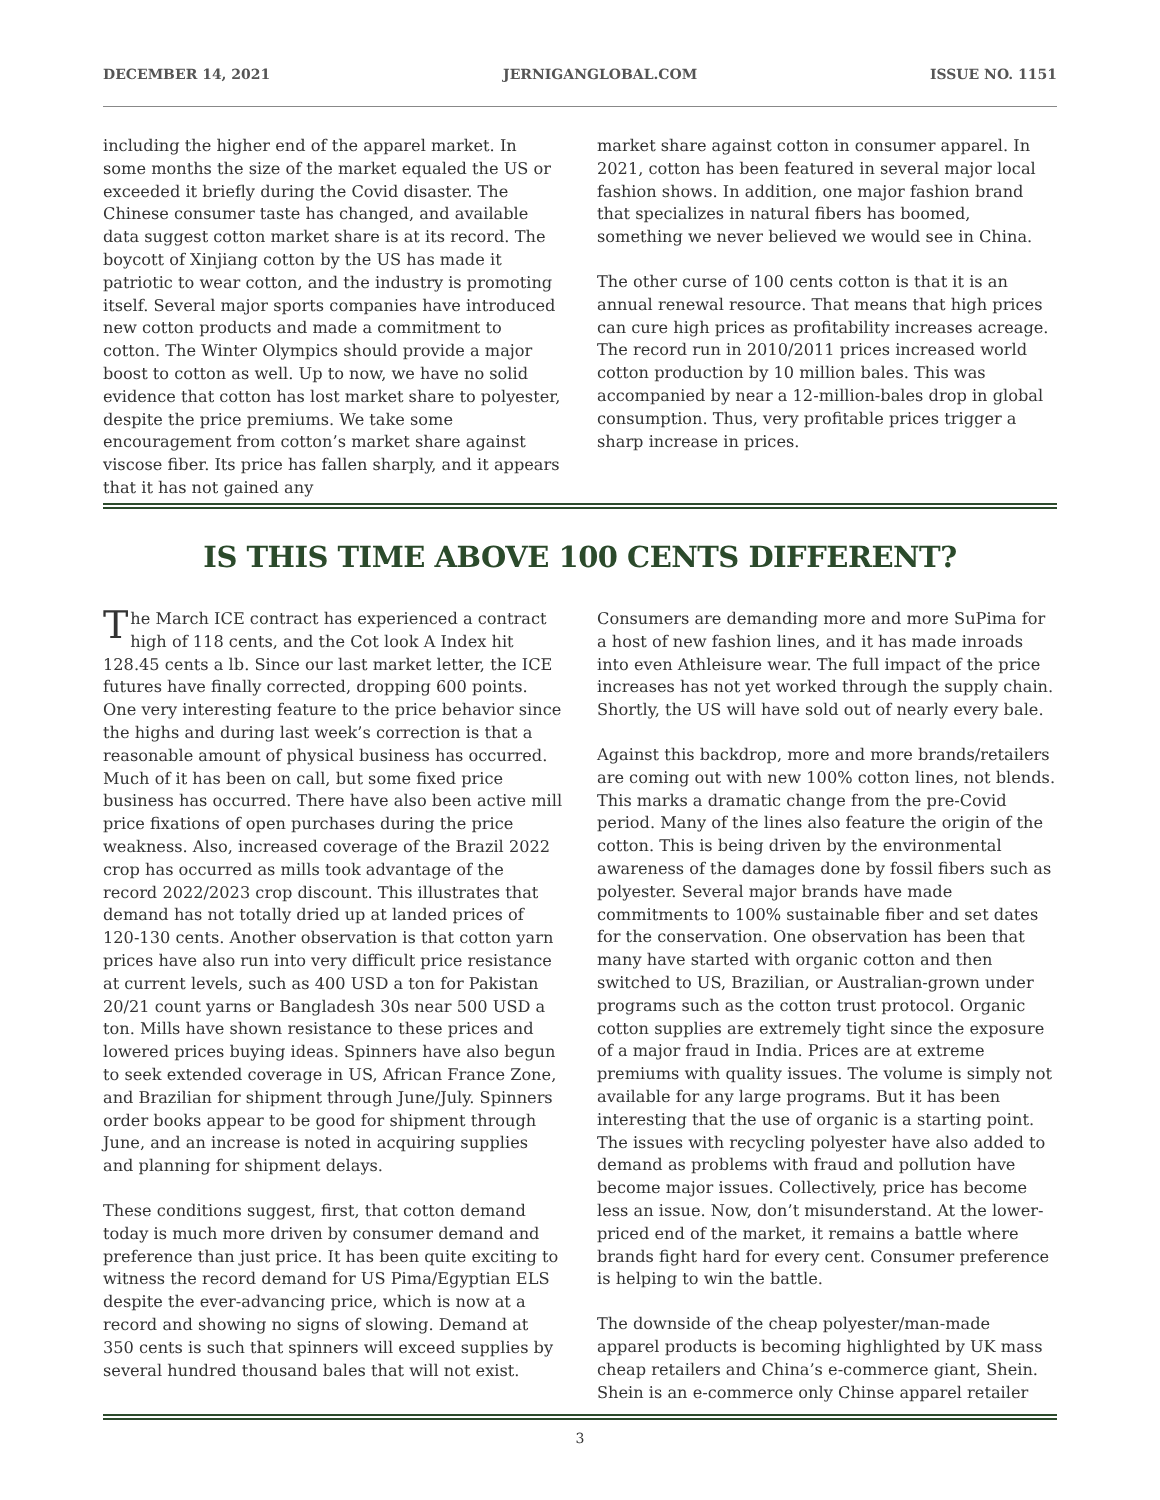DECEMBER 14, 2021 JERNIGANGLOBAL.COM ISSUE NO. 1151
including the higher end of the apparel market. In some months the size of the market equaled the US or exceeded it briefly during the Covid disaster. The Chinese consumer taste has changed, and available data suggest cotton market share is at its record. The boycott of Xinjiang cotton by the US has made it patriotic to wear cotton, and the industry is promoting itself. Several major sports companies have introduced new cotton products and made a commitment to cotton. The Winter Olympics should provide a major boost to cotton as well. Up to now, we have no solid evidence that cotton has lost market share to polyester, despite the price premiums. We take some encouragement from cotton’s market share against viscose fiber. Its price has fallen sharply, and it appears that it has not gained any
market share against cotton in consumer apparel. In 2021, cotton has been featured in several major local fashion shows. In addition, one major fashion brand that specializes in natural fibers has boomed, something we never believed we would see in China.
The other curse of 100 cents cotton is that it is an annual renewal resource. That means that high prices can cure high prices as profitability increases acreage. The record run in 2010/2011 prices increased world cotton production by 10 million bales. This was accompanied by near a 12-million-bales drop in global consumption. Thus, very profitable prices trigger a sharp increase in prices.
IS THIS TIME ABOVE 100 CENTS DIFFERENT?
The March ICE contract has experienced a contract high of 118 cents, and the Cot look A Index hit 128.45 cents a lb. Since our last market letter, the ICE futures have finally corrected, dropping 600 points. One very interesting feature to the price behavior since the highs and during last week’s correction is that a reasonable amount of physical business has occurred. Much of it has been on call, but some fixed price business has occurred. There have also been active mill price fixations of open purchases during the price weakness. Also, increased coverage of the Brazil 2022 crop has occurred as mills took advantage of the record 2022/2023 crop discount. This illustrates that demand has not totally dried up at landed prices of 120-130 cents. Another observation is that cotton yarn prices have also run into very difficult price resistance at current levels, such as 400 USD a ton for Pakistan 20/21 count yarns or Bangladesh 30s near 500 USD a ton. Mills have shown resistance to these prices and lowered prices buying ideas. Spinners have also begun to seek extended coverage in US, African France Zone, and Brazilian for shipment through June/July. Spinners order books appear to be good for shipment through June, and an increase is noted in acquiring supplies and planning for shipment delays.
These conditions suggest, first, that cotton demand today is much more driven by consumer demand and preference than just price. It has been quite exciting to witness the record demand for US Pima/Egyptian ELS despite the ever-advancing price, which is now at a record and showing no signs of slowing. Demand at 350 cents is such that spinners will exceed supplies by several hundred thousand bales that will not exist.
Consumers are demanding more and more SuPima for a host of new fashion lines, and it has made inroads into even Athleisure wear. The full impact of the price increases has not yet worked through the supply chain. Shortly, the US will have sold out of nearly every bale.
Against this backdrop, more and more brands/retailers are coming out with new 100% cotton lines, not blends. This marks a dramatic change from the pre-Covid period. Many of the lines also feature the origin of the cotton. This is being driven by the environmental awareness of the damages done by fossil fibers such as polyester. Several major brands have made commitments to 100% sustainable fiber and set dates for the conservation. One observation has been that many have started with organic cotton and then switched to US, Brazilian, or Australian-grown under programs such as the cotton trust protocol. Organic cotton supplies are extremely tight since the exposure of a major fraud in India. Prices are at extreme premiums with quality issues. The volume is simply not available for any large programs. But it has been interesting that the use of organic is a starting point. The issues with recycling polyester have also added to demand as problems with fraud and pollution have become major issues. Collectively, price has become less an issue. Now, don’t misunderstand. At the lower-priced end of the market, it remains a battle where brands fight hard for every cent. Consumer preference is helping to win the battle.
The downside of the cheap polyester/man-made apparel products is becoming highlighted by UK mass cheap retailers and China’s e-commerce giant, Shein. Shein is an e-commerce only Chinse apparel retailer
3